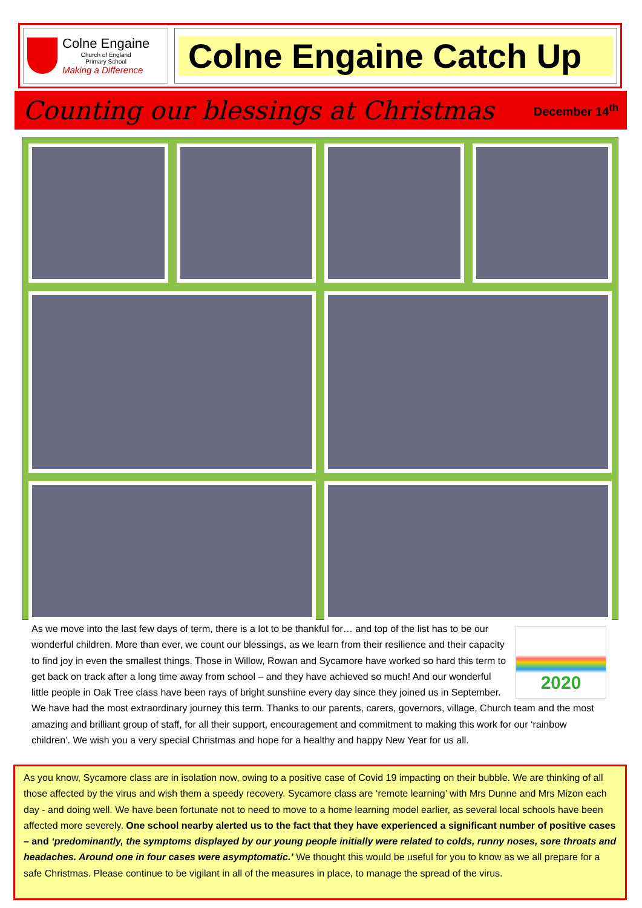Colne Engaine
Church of England
Primary School
Making a Difference
Colne Engaine Catch Up
Counting our blessings at Christmas December 14<sup>th</sup>
2020
As we move into the last few days of term, there is a lot to be thankful for… and top of the list has to be our wonderful children. More than ever, we count our blessings, as we learn from their resilience and their capacity to find joy in even the smallest things. Those in Willow, Rowan and Sycamore have worked so hard this term to get back on track after a long time away from school – and they have achieved so much! And our wonderful little people in Oak Tree class have been rays of bright sunshine every day since they joined us in September.
We have had the most extraordinary journey this term. Thanks to our parents, carers, governors, village, Church team and the most amazing and brilliant group of staff, for all their support, encouragement and commitment to making this work for our ‘rainbow children’. We wish you a very special Christmas and hope for a healthy and happy New Year for us all.
As you know, Sycamore class are in isolation now, owing to a positive case of Covid 19 impacting on their bubble. We are thinking of all those affected by the virus and wish them a speedy recovery. Sycamore class are ‘remote learning’ with Mrs Dunne and Mrs Mizon each day - and doing well. We have been fortunate not to need to move to a home learning model earlier, as several local schools have been affected more severely. One school nearby alerted us to the fact that they have experienced a significant number of positive cases – and ‘predominantly, the symptoms displayed by our young people initially were related to colds, runny noses, sore throats and headaches. Around one in four cases were asymptomatic.’ We thought this would be useful for you to know as we all prepare for a safe Christmas. Please continue to be vigilant in all of the measures in place, to manage the spread of the virus.